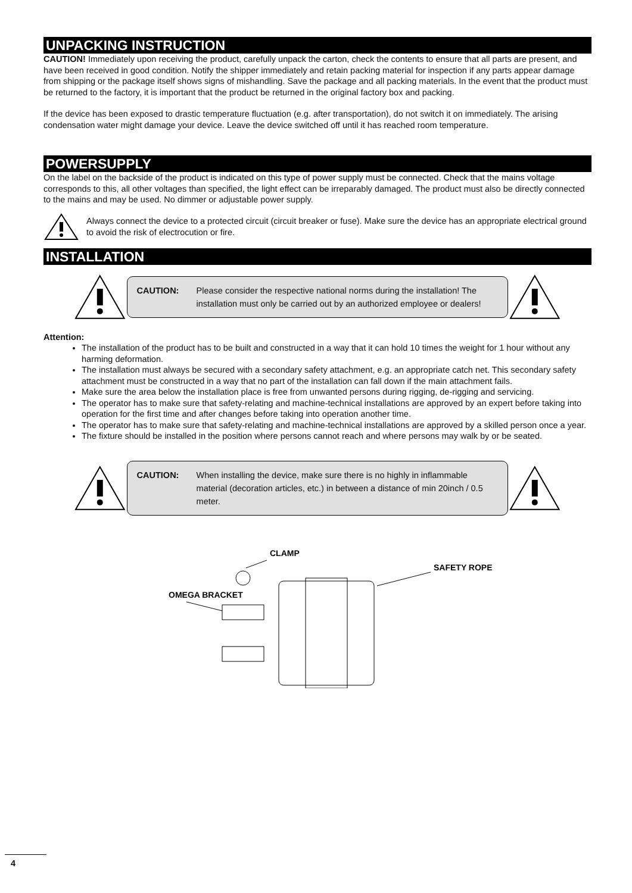UNPACKING INSTRUCTION
CAUTION! Immediately upon receiving the product, carefully unpack the carton, check the contents to ensure that all parts are present, and have been received in good condition. Notify the shipper immediately and retain packing material for inspection if any parts appear damage from shipping or the package itself shows signs of mishandling. Save the package and all packing materials. In the event that the product must be returned to the factory, it is important that the product be returned in the original factory box and packing.
If the device has been exposed to drastic temperature fluctuation (e.g. after transportation), do not switch it on immediately. The arising condensation water might damage your device. Leave the device switched off until it has reached room temperature.
POWERSUPPLY
On the label on the backside of the product is indicated on this type of power supply must be connected. Check that the mains voltage corresponds to this, all other voltages than specified, the light effect can be irreparably damaged. The product must also be directly connected to the mains and may be used. No dimmer or adjustable power supply.
Always connect the device to a protected circuit (circuit breaker or fuse). Make sure the device has an appropriate electrical ground to avoid the risk of electrocution or fire.
INSTALLATION
CAUTION: Please consider the respective national norms during the installation! The installation must only be carried out by an authorized employee or dealers!
Attention:
The installation of the product has to be built and constructed in a way that it can hold 10 times the weight for 1 hour without any harming deformation.
The installation must always be secured with a secondary safety attachment, e.g. an appropriate catch net. This secondary safety attachment must be constructed in a way that no part of the installation can fall down if the main attachment fails.
Make sure the area below the installation place is free from unwanted persons during rigging, de-rigging and servicing.
The operator has to make sure that safety-relating and machine-technical installations are approved by an expert before taking into operation for the first time and after changes before taking into operation another time.
The operator has to make sure that safety-relating and machine-technical installations are approved by a skilled person once a year.
The fixture should be installed in the position where persons cannot reach and where persons may walk by or be seated.
CAUTION: When installing the device, make sure there is no highly in inflammable material (decoration articles, etc.) in between a distance of min 20inch / 0.5 meter.
CLAMP
SAFETY ROPE
OMEGA BRACKET
4